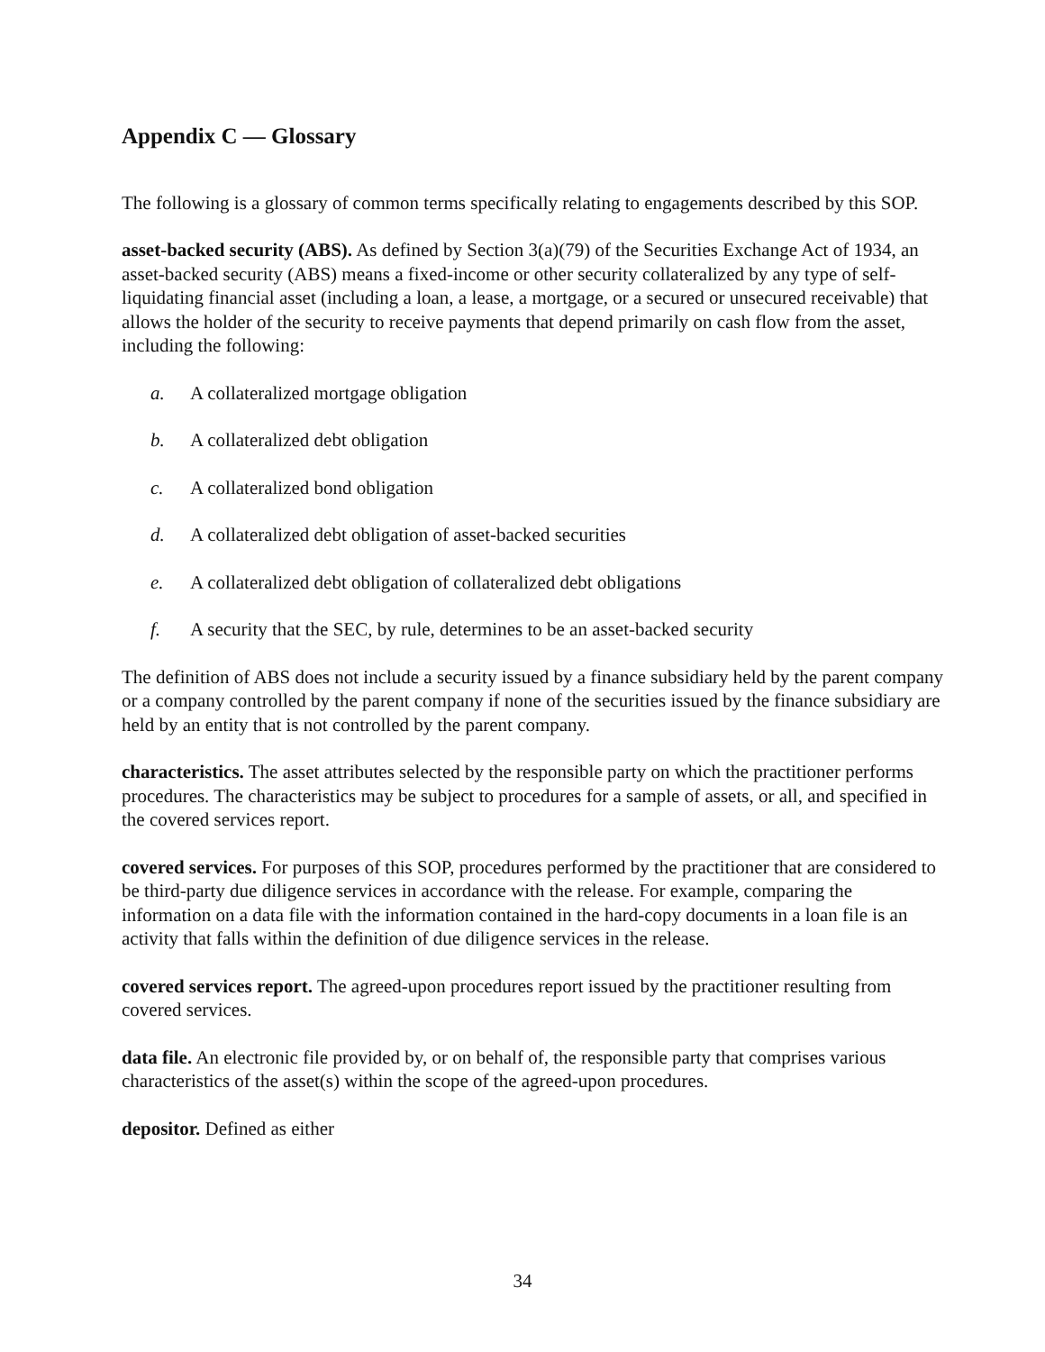Appendix C — Glossary
The following is a glossary of common terms specifically relating to engagements described by this SOP.
asset-backed security (ABS). As defined by Section 3(a)(79) of the Securities Exchange Act of 1934, an asset-backed security (ABS) means a fixed-income or other security collateralized by any type of self-liquidating financial asset (including a loan, a lease, a mortgage, or a secured or unsecured receivable) that allows the holder of the security to receive payments that depend primarily on cash flow from the asset, including the following:
a. A collateralized mortgage obligation
b. A collateralized debt obligation
c. A collateralized bond obligation
d. A collateralized debt obligation of asset-backed securities
e. A collateralized debt obligation of collateralized debt obligations
f. A security that the SEC, by rule, determines to be an asset-backed security
The definition of ABS does not include a security issued by a finance subsidiary held by the parent company or a company controlled by the parent company if none of the securities issued by the finance subsidiary are held by an entity that is not controlled by the parent company.
characteristics. The asset attributes selected by the responsible party on which the practitioner performs procedures. The characteristics may be subject to procedures for a sample of assets, or all, and specified in the covered services report.
covered services. For purposes of this SOP, procedures performed by the practitioner that are considered to be third-party due diligence services in accordance with the release. For example, comparing the information on a data file with the information contained in the hard-copy documents in a loan file is an activity that falls within the definition of due diligence services in the release.
covered services report. The agreed-upon procedures report issued by the practitioner resulting from covered services.
data file. An electronic file provided by, or on behalf of, the responsible party that comprises various characteristics of the asset(s) within the scope of the agreed-upon procedures.
depositor. Defined as either
34